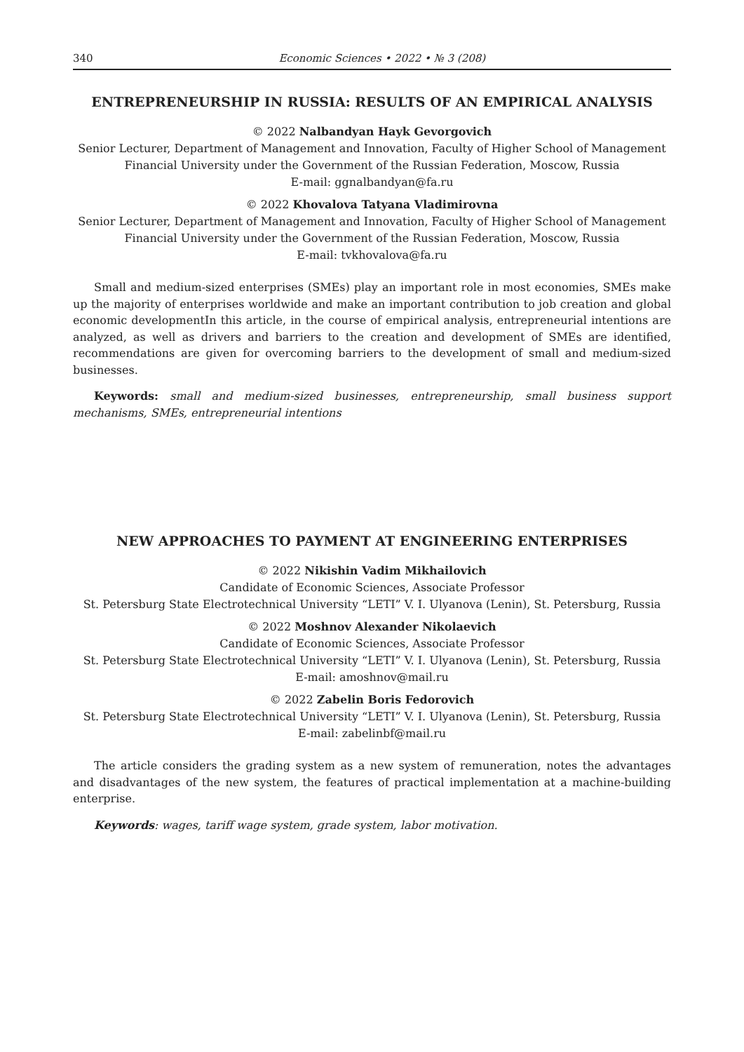340 Economic Sciences • 2022 • № 3 (208)
ENTREPRENEURSHIP IN RUSSIA: RESULTS OF AN EMPIRICAL ANALYSIS
© 2022 Nalbandyan Hayk Gevorgovich
Senior Lecturer, Department of Management and Innovation, Faculty of Higher School of Management
Financial University under the Government of the Russian Federation, Moscow, Russia
E-mail: ggnalbandyan@fa.ru
© 2022 Khovalova Tatyana Vladimirovna
Senior Lecturer, Department of Management and Innovation, Faculty of Higher School of Management
Financial University under the Government of the Russian Federation, Moscow, Russia
E-mail: tvkhovalova@fa.ru
Small and medium-sized enterprises (SMEs) play an important role in most economies, SMEs make up the majority of enterprises worldwide and make an important contribution to job creation and global economic developmentIn this article, in the course of empirical analysis, entrepreneurial intentions are analyzed, as well as drivers and barriers to the creation and development of SMEs are identified, recommendations are given for overcoming barriers to the development of small and medium-sized businesses.
Keywords: small and medium-sized businesses, entrepreneurship, small business support mechanisms, SMEs, entrepreneurial intentions
NEW APPROACHES TO PAYMENT AT ENGINEERING ENTERPRISES
© 2022 Nikishin Vadim Mikhailovich
Candidate of Economic Sciences, Associate Professor
St. Petersburg State Electrotechnical University “LETI” V. I. Ulyanova (Lenin), St. Petersburg, Russia
© 2022 Moshnov Alexander Nikolaevich
Candidate of Economic Sciences, Associate Professor
St. Petersburg State Electrotechnical University “LETI” V. I. Ulyanova (Lenin), St. Petersburg, Russia
E-mail: amoshnov@mail.ru
© 2022 Zabelin Boris Fedorovich
St. Petersburg State Electrotechnical University “LETI” V. I. Ulyanova (Lenin), St. Petersburg, Russia
E-mail: zabelinbf@mail.ru
The article considers the grading system as a new system of remuneration, notes the advantages and disadvantages of the new system, the features of practical implementation at a machine-building enterprise.
Keywords: wages, tariff wage system, grade system, labor motivation.